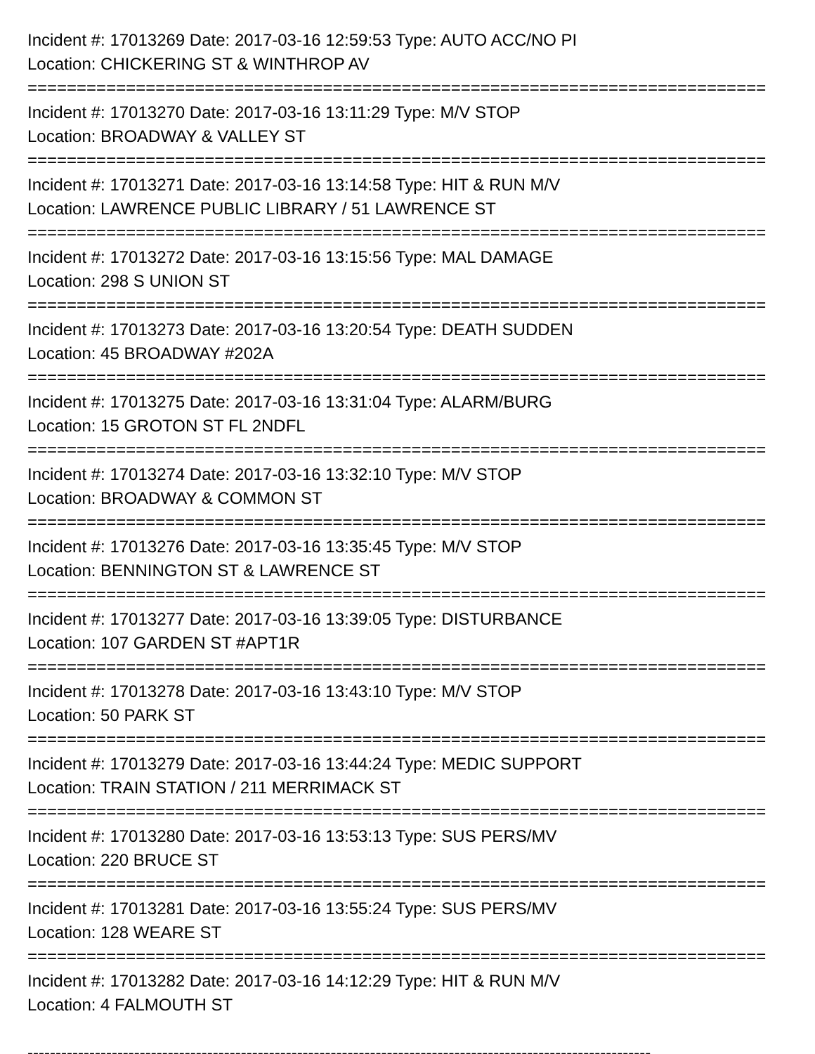Incident #: 17013269 Date: 2017-03-16 12:59:53 Type: AUTO ACC/NO PI
Location: CHICKERING ST & WINTHROP AV
===========================================================================
Incident #: 17013270 Date: 2017-03-16 13:11:29 Type: M/V STOP
Location: BROADWAY & VALLEY ST
===========================================================================
Incident #: 17013271 Date: 2017-03-16 13:14:58 Type: HIT & RUN M/V
Location: LAWRENCE PUBLIC LIBRARY / 51 LAWRENCE ST
===========================================================================
Incident #: 17013272 Date: 2017-03-16 13:15:56 Type: MAL DAMAGE
Location: 298 S UNION ST
===========================================================================
Incident #: 17013273 Date: 2017-03-16 13:20:54 Type: DEATH SUDDEN
Location: 45 BROADWAY #202A
===========================================================================
Incident #: 17013275 Date: 2017-03-16 13:31:04 Type: ALARM/BURG
Location: 15 GROTON ST FL 2NDFL
===========================================================================
Incident #: 17013274 Date: 2017-03-16 13:32:10 Type: M/V STOP
Location: BROADWAY & COMMON ST
===========================================================================
Incident #: 17013276 Date: 2017-03-16 13:35:45 Type: M/V STOP
Location: BENNINGTON ST & LAWRENCE ST
===========================================================================
Incident #: 17013277 Date: 2017-03-16 13:39:05 Type: DISTURBANCE
Location: 107 GARDEN ST #APT1R
===========================================================================
Incident #: 17013278 Date: 2017-03-16 13:43:10 Type: M/V STOP
Location: 50 PARK ST
===========================================================================
Incident #: 17013279 Date: 2017-03-16 13:44:24 Type: MEDIC SUPPORT
Location: TRAIN STATION / 211 MERRIMACK ST
===========================================================================
Incident #: 17013280 Date: 2017-03-16 13:53:13 Type: SUS PERS/MV
Location: 220 BRUCE ST
===========================================================================
Incident #: 17013281 Date: 2017-03-16 13:55:24 Type: SUS PERS/MV
Location: 128 WEARE ST
===========================================================================
Incident #: 17013282 Date: 2017-03-16 14:12:29 Type: HIT & RUN M/V
Location: 4 FALMOUTH ST
---------------------------------------------------------------------------------------------------------------